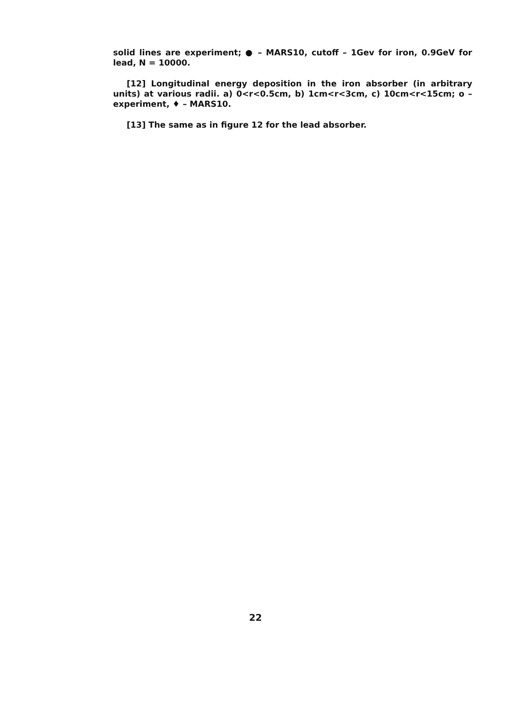solid lines are experiment; ● – MARS10, cutoff – 1Gev for iron, 0.9GeV for lead, N = 10000.
[12] Longitudinal energy deposition in the iron absorber (in arbitrary units) at various radii. a) 0<r<0.5cm, b) 1cm<r<3cm, c) 10cm<r<15cm; o – experiment, ♦ – MARS10.
[13] The same as in figure 12 for the lead absorber.
22